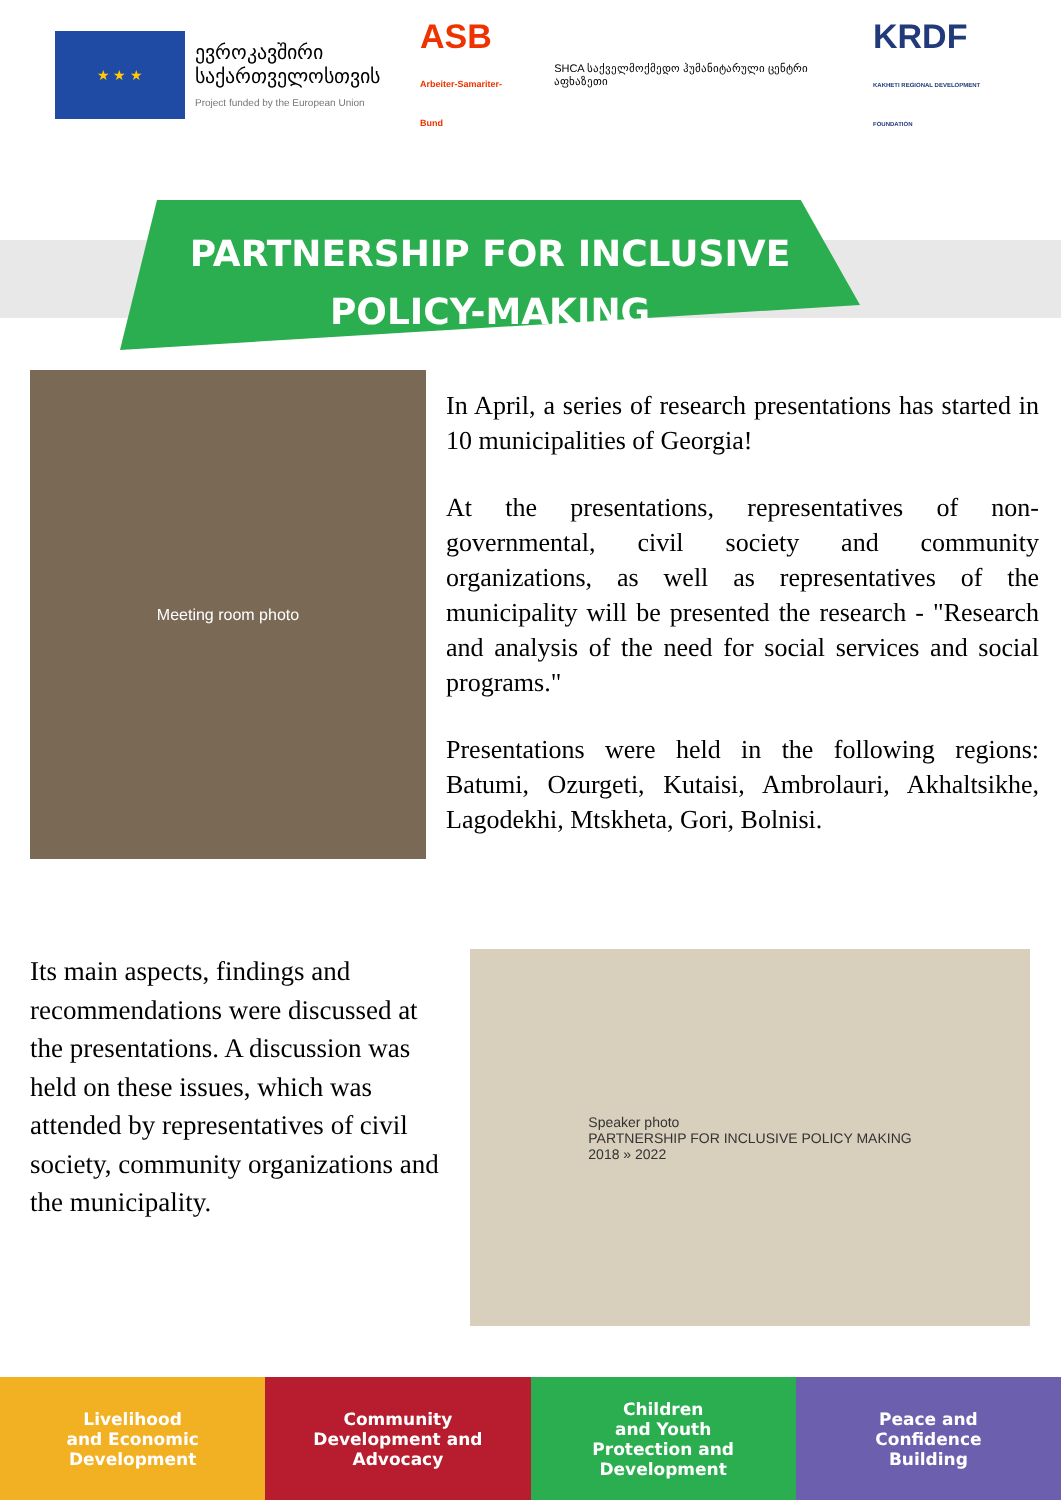★ ★ ★
ევროკავშირი
საქართველოსთვის
Project funded by the European Union
ASB
Arbeiter-Samariter-Bund
SHCA საქველმოქმედო ჰუმანიტარული ცენტრი აფხაზეთი
KRDF
KAKHETI REGIONAL DEVELOPMENT FOUNDATION
PARTNERSHIP FOR INCLUSIVE
POLICY-MAKING
Meeting room photo
In April, a series of research presentations has started in 10 municipalities of Georgia!
At the presentations, representatives of non-governmental, civil society and community organizations, as well as representatives of the municipality will be presented the research - "Research and analysis of the need for social services and social programs."
Presentations were held in the following regions: Batumi, Ozurgeti, Kutaisi, Ambrolauri, Akhaltsikhe, Lagodekhi, Mtskheta, Gori, Bolnisi.
Its main aspects, findings and recommendations were discussed at the presentations. A discussion was held on these issues, which was attended by representatives of civil society, community organizations and the municipality.
Speaker photo
PARTNERSHIP FOR INCLUSIVE POLICY MAKING
2018 » 2022
Livelihood
and Economic
Development
Community
Development and
Advocacy
Children
and Youth
Protection and
Development
Peace and
Confidence
Building